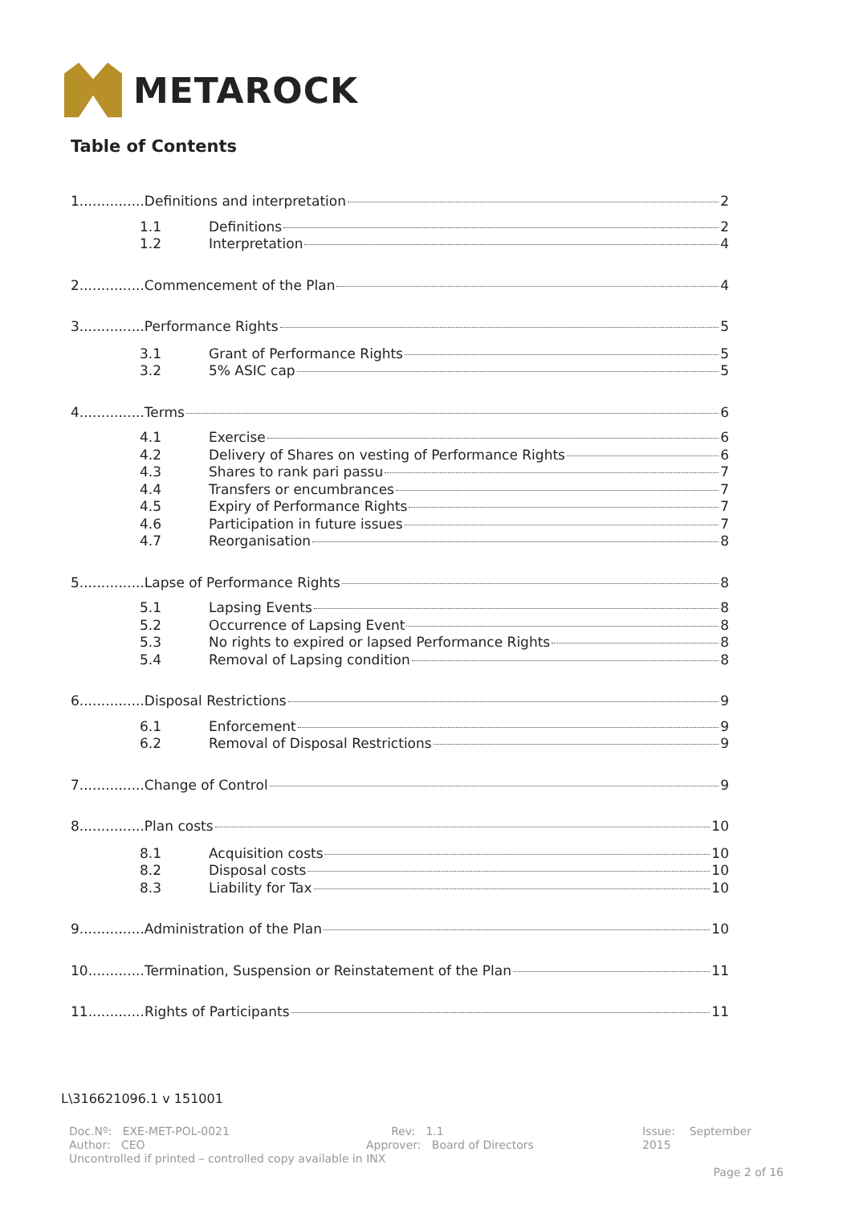METAROCK
Table of Contents
1...............Definitions and interpretation 2
1.1 Definitions 2
1.2 Interpretation 4
2...............Commencement of the Plan 4
3...............Performance Rights 5
3.1 Grant of Performance Rights 5
3.2 5% ASIC cap 5
4...............Terms 6
4.1 Exercise 6
4.2 Delivery of Shares on vesting of Performance Rights 6
4.3 Shares to rank pari passu 7
4.4 Transfers or encumbrances 7
4.5 Expiry of Performance Rights 7
4.6 Participation in future issues 7
4.7 Reorganisation 8
5...............Lapse of Performance Rights 8
5.1 Lapsing Events 8
5.2 Occurrence of Lapsing Event 8
5.3 No rights to expired or lapsed Performance Rights 8
5.4 Removal of Lapsing condition 8
6...............Disposal Restrictions 9
6.1 Enforcement 9
6.2 Removal of Disposal Restrictions 9
7...............Change of Control 9
8...............Plan costs 10
8.1 Acquisition costs 10
8.2 Disposal costs 10
8.3 Liability for Tax 10
9...............Administration of the Plan 10
10.............Termination, Suspension or Reinstatement of the Plan 11
11.............Rights of Participants 11
L\316621096.1 v 151001
Doc.Nº: EXE-MET-POL-0021
Author: CEO
Uncontrolled if printed – controlled copy available in INX
Rev: 1.1
Approver: Board of Directors
Issue: September 2015
Page 2 of 16